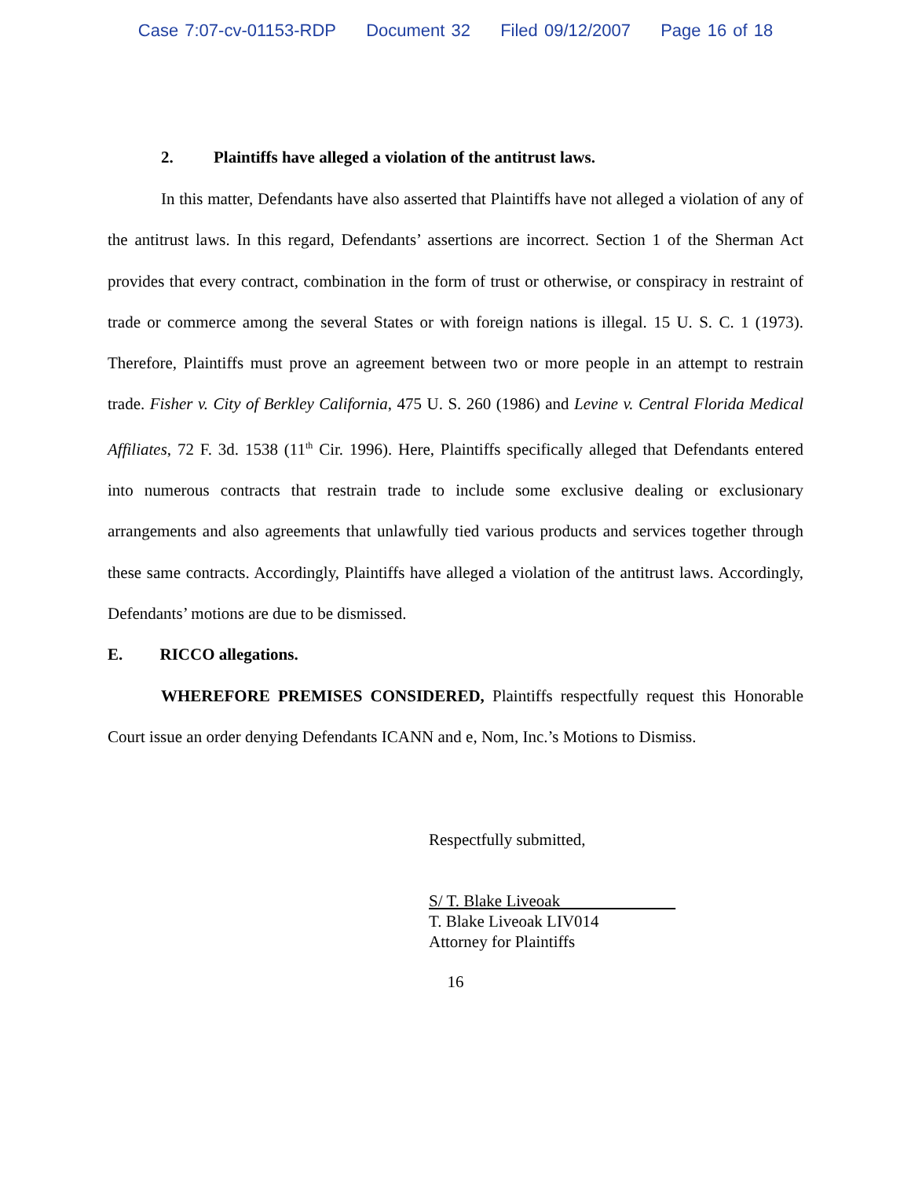Case 7:07-cv-01153-RDP Document 32 Filed 09/12/2007 Page 16 of 18
2. Plaintiffs have alleged a violation of the antitrust laws.
In this matter, Defendants have also asserted that Plaintiffs have not alleged a violation of any of the antitrust laws. In this regard, Defendants’ assertions are incorrect. Section 1 of the Sherman Act provides that every contract, combination in the form of trust or otherwise, or conspiracy in restraint of trade or commerce among the several States or with foreign nations is illegal. 15 U. S. C. 1 (1973). Therefore, Plaintiffs must prove an agreement between two or more people in an attempt to restrain trade. Fisher v. City of Berkley California, 475 U. S. 260 (1986) and Levine v. Central Florida Medical Affiliates, 72 F. 3d. 1538 (11<sup>th</sup> Cir. 1996). Here, Plaintiffs specifically alleged that Defendants entered into numerous contracts that restrain trade to include some exclusive dealing or exclusionary arrangements and also agreements that unlawfully tied various products and services together through these same contracts. Accordingly, Plaintiffs have alleged a violation of the antitrust laws. Accordingly, Defendants’ motions are due to be dismissed.
E. RICCO allegations.
WHEREFORE PREMISES CONSIDERED, Plaintiffs respectfully request this Honorable Court issue an order denying Defendants ICANN and e, Nom, Inc.’s Motions to Dismiss.
Respectfully submitted,
S/ T. Blake Liveoak
T. Blake Liveoak LIV014
Attorney for Plaintiffs
16